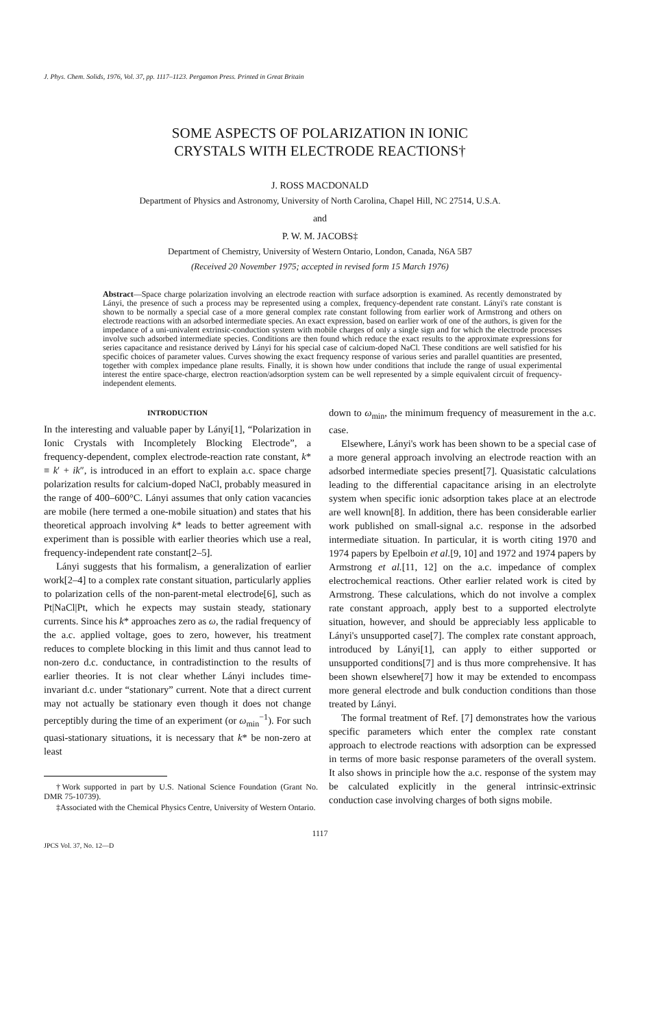J. Phys. Chem. Solids, 1976, Vol. 37, pp. 1117–1123. Pergamon Press. Printed in Great Britain
SOME ASPECTS OF POLARIZATION IN IONIC
CRYSTALS WITH ELECTRODE REACTIONS†
J. ROSS MACDONALD
Department of Physics and Astronomy, University of North Carolina, Chapel Hill, NC 27514, U.S.A.
and
P. W. M. JACOBS‡
Department of Chemistry, University of Western Ontario, London, Canada, N6A 5B7
(Received 20 November 1975; accepted in revised form 15 March 1976)
Abstract—Space charge polarization involving an electrode reaction with surface adsorption is examined. As recently demonstrated by Lányi, the presence of such a process may be represented using a complex, frequency-dependent rate constant. Lányi's rate constant is shown to be normally a special case of a more general complex rate constant following from earlier work of Armstrong and others on electrode reactions with an adsorbed intermediate species. An exact expression, based on earlier work of one of the authors, is given for the impedance of a uni-univalent extrinsic-conduction system with mobile charges of only a single sign and for which the electrode processes involve such adsorbed intermediate species. Conditions are then found which reduce the exact results to the approximate expressions for series capacitance and resistance derived by Lányi for his special case of calcium-doped NaCl. These conditions are well satisfied for his specific choices of parameter values. Curves showing the exact frequency response of various series and parallel quantities are presented, together with complex impedance plane results. Finally, it is shown how under conditions that include the range of usual experimental interest the entire space-charge, electron reaction/adsorption system can be well represented by a simple equivalent circuit of frequency-independent elements.
INTRODUCTION
In the interesting and valuable paper by Lányi[1], “Polarization in Ionic Crystals with Incompletely Blocking Electrode”, a frequency-dependent, complex electrode-reaction rate constant, k* ≡ k′ + ik″, is introduced in an effort to explain a.c. space charge polarization results for calcium-doped NaCl, probably measured in the range of 400–600°C. Lányi assumes that only cation vacancies are mobile (here termed a one-mobile situation) and states that his theoretical approach involving k* leads to better agreement with experiment than is possible with earlier theories which use a real, frequency-independent rate constant[2–5].
Lányi suggests that his formalism, a generalization of earlier work[2–4] to a complex rate constant situation, particularly applies to polarization cells of the non-parent-metal electrode[6], such as Pt|NaCl|Pt, which he expects may sustain steady, stationary currents. Since his k* approaches zero as ω, the radial frequency of the a.c. applied voltage, goes to zero, however, his treatment reduces to complete blocking in this limit and thus cannot lead to non-zero d.c. conductance, in contradistinction to the results of earlier theories. It is not clear whether Lányi includes time-invariant d.c. under “stationary” current. Note that a direct current may not actually be stationary even though it does not change perceptibly during the time of an experiment (or ω<sub>min</sub><sup>−1</sup>). For such quasi-stationary situations, it is necessary that k* be non-zero at least
†Work supported in part by U.S. National Science Foundation (Grant No. DMR 75-10739).
‡Associated with the Chemical Physics Centre, University of Western Ontario.
down to ω<sub>min</sub>, the minimum frequency of measurement in the a.c. case.
Elsewhere, Lányi's work has been shown to be a special case of a more general approach involving an electrode reaction with an adsorbed intermediate species present[7]. Quasistatic calculations leading to the differential capacitance arising in an electrolyte system when specific ionic adsorption takes place at an electrode are well known[8]. In addition, there has been considerable earlier work published on small-signal a.c. response in the adsorbed intermediate situation. In particular, it is worth citing 1970 and 1974 papers by Epelboin et al.[9, 10] and 1972 and 1974 papers by Armstrong et al.[11, 12] on the a.c. impedance of complex electrochemical reactions. Other earlier related work is cited by Armstrong. These calculations, which do not involve a complex rate constant approach, apply best to a supported electrolyte situation, however, and should be appreciably less applicable to Lányi's unsupported case[7]. The complex rate constant approach, introduced by Lányi[1], can apply to either supported or unsupported conditions[7] and is thus more comprehensive. It has been shown elsewhere[7] how it may be extended to encompass more general electrode and bulk conduction conditions than those treated by Lányi.
The formal treatment of Ref. [7] demonstrates how the various specific parameters which enter the complex rate constant approach to electrode reactions with adsorption can be expressed in terms of more basic response parameters of the overall system. It also shows in principle how the a.c. response of the system may be calculated explicitly in the general intrinsic-extrinsic conduction case involving charges of both signs mobile.
1117
JPCS Vol. 37, No. 12—D